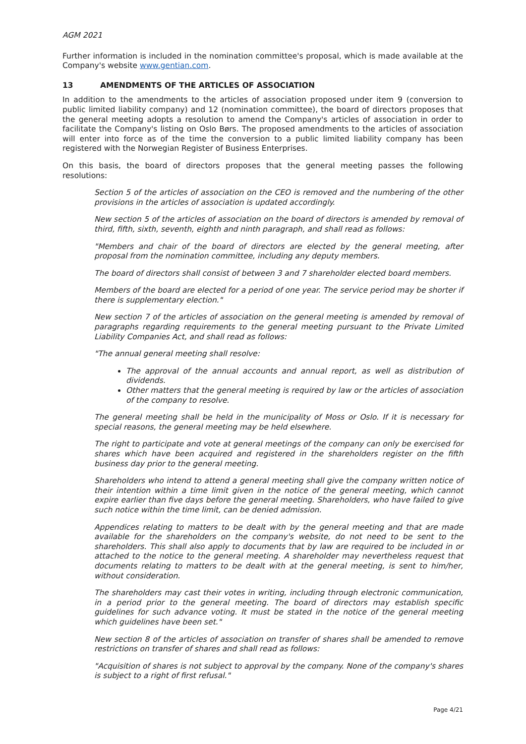AGM 2021
Further information is included in the nomination committee's proposal, which is made available at the Company's website www.gentian.com.
13 AMENDMENTS OF THE ARTICLES OF ASSOCIATION
In addition to the amendments to the articles of association proposed under item 9 (conversion to public limited liability company) and 12 (nomination committee), the board of directors proposes that the general meeting adopts a resolution to amend the Company's articles of association in order to facilitate the Company's listing on Oslo Børs. The proposed amendments to the articles of association will enter into force as of the time the conversion to a public limited liability company has been registered with the Norwegian Register of Business Enterprises.
On this basis, the board of directors proposes that the general meeting passes the following resolutions:
Section 5 of the articles of association on the CEO is removed and the numbering of the other provisions in the articles of association is updated accordingly.
New section 5 of the articles of association on the board of directors is amended by removal of third, fifth, sixth, seventh, eighth and ninth paragraph, and shall read as follows:
"Members and chair of the board of directors are elected by the general meeting, after proposal from the nomination committee, including any deputy members.
The board of directors shall consist of between 3 and 7 shareholder elected board members.
Members of the board are elected for a period of one year. The service period may be shorter if there is supplementary election."
New section 7 of the articles of association on the general meeting is amended by removal of paragraphs regarding requirements to the general meeting pursuant to the Private Limited Liability Companies Act, and shall read as follows:
"The annual general meeting shall resolve:
The approval of the annual accounts and annual report, as well as distribution of dividends.
Other matters that the general meeting is required by law or the articles of association of the company to resolve.
The general meeting shall be held in the municipality of Moss or Oslo. If it is necessary for special reasons, the general meeting may be held elsewhere.
The right to participate and vote at general meetings of the company can only be exercised for shares which have been acquired and registered in the shareholders register on the fifth business day prior to the general meeting.
Shareholders who intend to attend a general meeting shall give the company written notice of their intention within a time limit given in the notice of the general meeting, which cannot expire earlier than five days before the general meeting. Shareholders, who have failed to give such notice within the time limit, can be denied admission.
Appendices relating to matters to be dealt with by the general meeting and that are made available for the shareholders on the company's website, do not need to be sent to the shareholders. This shall also apply to documents that by law are required to be included in or attached to the notice to the general meeting. A shareholder may nevertheless request that documents relating to matters to be dealt with at the general meeting, is sent to him/her, without consideration.
The shareholders may cast their votes in writing, including through electronic communication, in a period prior to the general meeting. The board of directors may establish specific guidelines for such advance voting. It must be stated in the notice of the general meeting which guidelines have been set."
New section 8 of the articles of association on transfer of shares shall be amended to remove restrictions on transfer of shares and shall read as follows:
"Acquisition of shares is not subject to approval by the company. None of the company's shares is subject to a right of first refusal."
Page 4/21